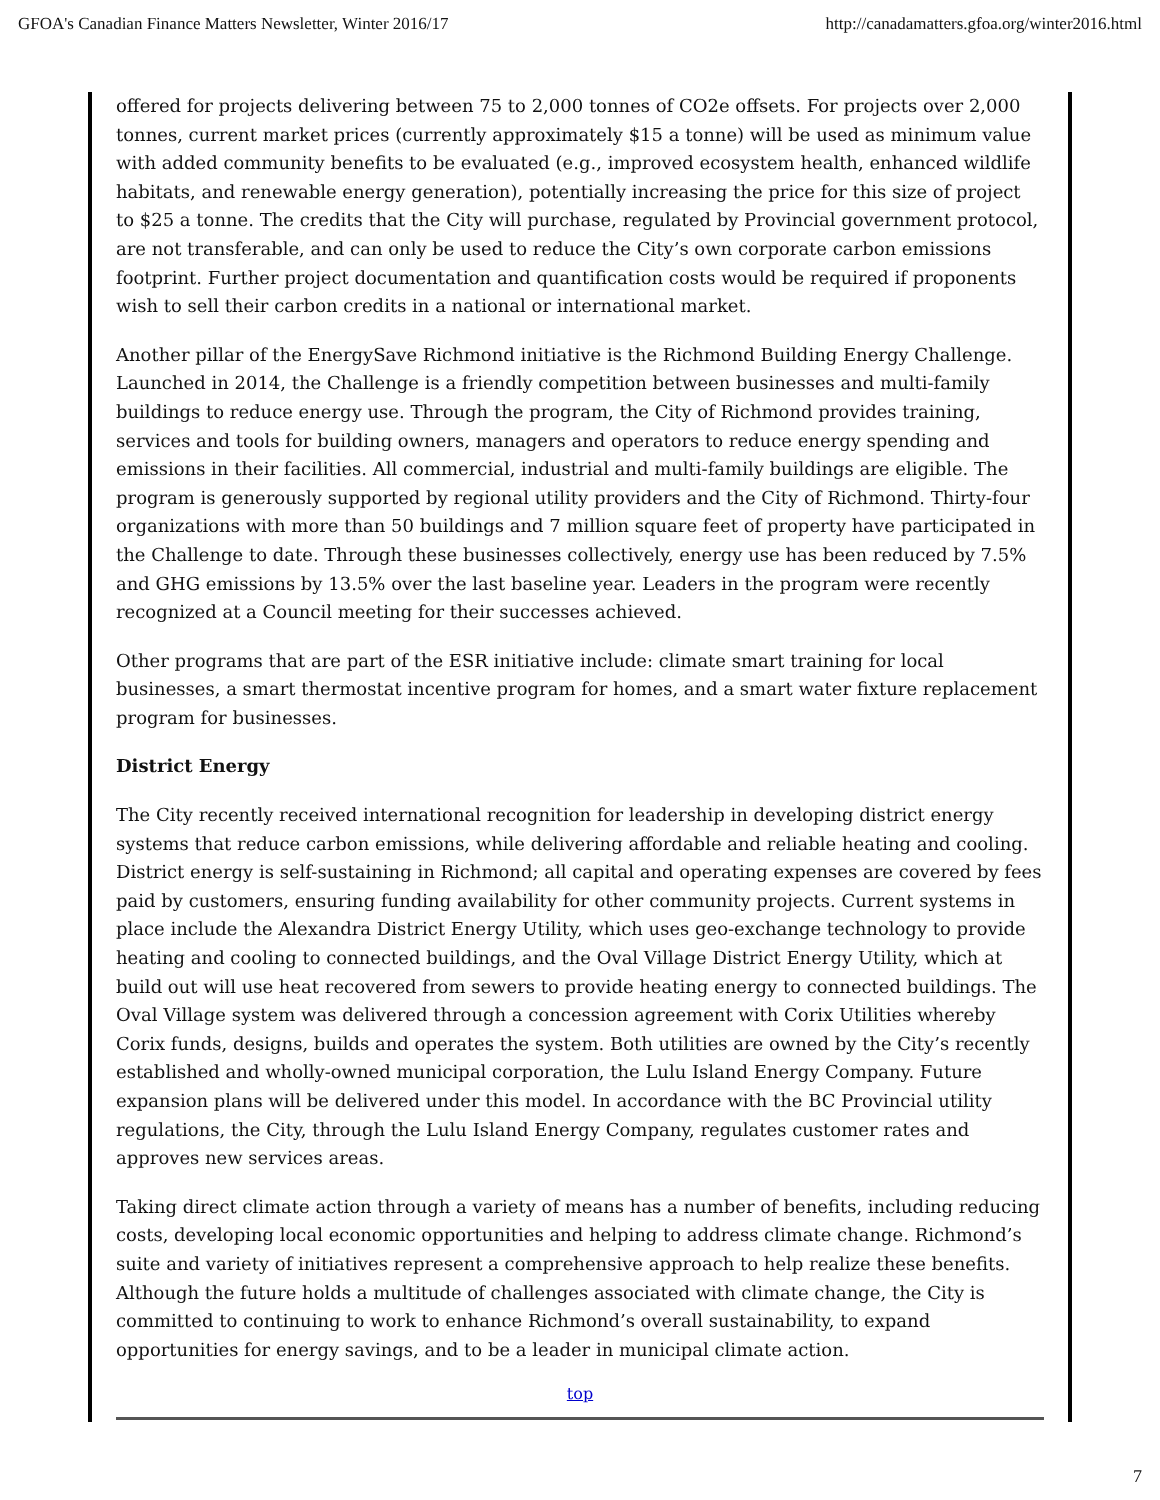GFOA's Canadian Finance Matters Newsletter, Winter 2016/17 http://canadamatters.gfoa.org/winter2016.html
offered for projects delivering between 75 to 2,000 tonnes of CO2e offsets. For projects over 2,000 tonnes, current market prices (currently approximately $15 a tonne) will be used as minimum value with added community benefits to be evaluated (e.g., improved ecosystem health, enhanced wildlife habitats, and renewable energy generation), potentially increasing the price for this size of project to $25 a tonne. The credits that the City will purchase, regulated by Provincial government protocol, are not transferable, and can only be used to reduce the City’s own corporate carbon emissions footprint. Further project documentation and quantification costs would be required if proponents wish to sell their carbon credits in a national or international market.
Another pillar of the EnergySave Richmond initiative is the Richmond Building Energy Challenge. Launched in 2014, the Challenge is a friendly competition between businesses and multi-family buildings to reduce energy use. Through the program, the City of Richmond provides training, services and tools for building owners, managers and operators to reduce energy spending and emissions in their facilities. All commercial, industrial and multi-family buildings are eligible. The program is generously supported by regional utility providers and the City of Richmond. Thirty-four organizations with more than 50 buildings and 7 million square feet of property have participated in the Challenge to date. Through these businesses collectively, energy use has been reduced by 7.5% and GHG emissions by 13.5% over the last baseline year. Leaders in the program were recently recognized at a Council meeting for their successes achieved.
Other programs that are part of the ESR initiative include: climate smart training for local businesses, a smart thermostat incentive program for homes, and a smart water fixture replacement program for businesses.
District Energy
The City recently received international recognition for leadership in developing district energy systems that reduce carbon emissions, while delivering affordable and reliable heating and cooling. District energy is self-sustaining in Richmond; all capital and operating expenses are covered by fees paid by customers, ensuring funding availability for other community projects. Current systems in place include the Alexandra District Energy Utility, which uses geo-exchange technology to provide heating and cooling to connected buildings, and the Oval Village District Energy Utility, which at build out will use heat recovered from sewers to provide heating energy to connected buildings. The Oval Village system was delivered through a concession agreement with Corix Utilities whereby Corix funds, designs, builds and operates the system. Both utilities are owned by the City’s recently established and wholly-owned municipal corporation, the Lulu Island Energy Company. Future expansion plans will be delivered under this model. In accordance with the BC Provincial utility regulations, the City, through the Lulu Island Energy Company, regulates customer rates and approves new services areas.
Taking direct climate action through a variety of means has a number of benefits, including reducing costs, developing local economic opportunities and helping to address climate change. Richmond’s suite and variety of initiatives represent a comprehensive approach to help realize these benefits. Although the future holds a multitude of challenges associated with climate change, the City is committed to continuing to work to enhance Richmond’s overall sustainability, to expand opportunities for energy savings, and to be a leader in municipal climate action.
top
7